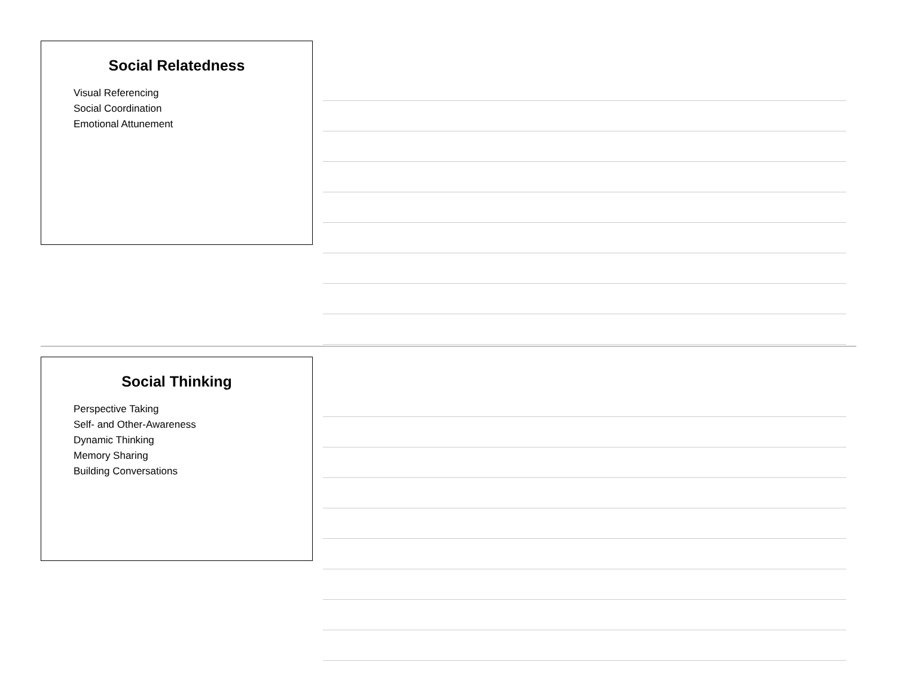Social Relatedness
Visual Referencing
Social Coordination
Emotional Attunement
Social Thinking
Perspective Taking
Self- and Other-Awareness
Dynamic Thinking
Memory Sharing
Building Conversations